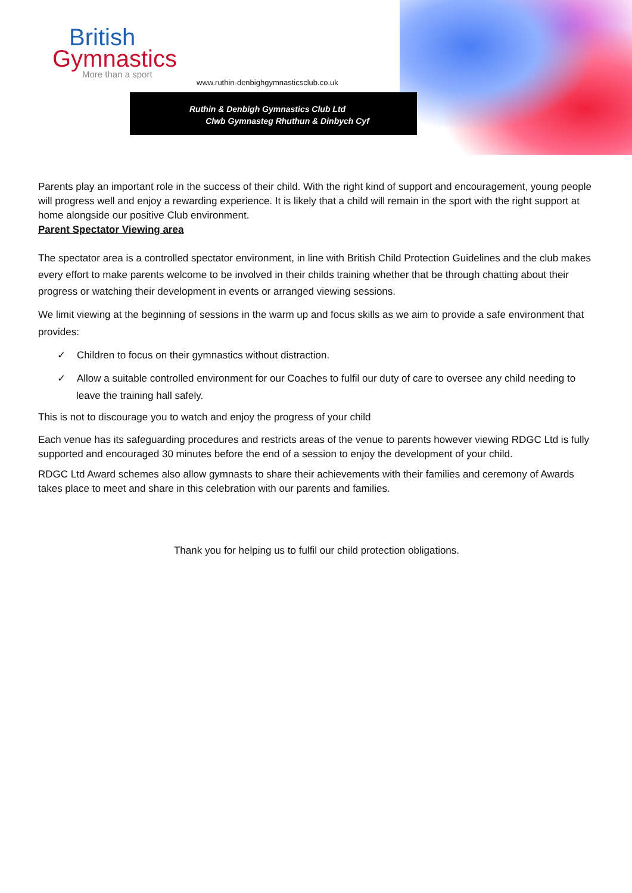British
Gymnastics
More than a sport
www.ruthin-denbighgymnasticsclub.co.uk
Ruthin & Denbigh Gymnastics Club Ltd
Clwb Gymnasteg Rhuthun & Dinbych Cyf
Parents play an important role in the success of their child. With the right kind of support and encouragement, young people will progress well and enjoy a rewarding experience. It is likely that a child will remain in the sport with the right support at home alongside our positive Club environment.
Parent Spectator Viewing area
The spectator area is a controlled spectator environment, in line with British Child Protection Guidelines and the club makes every effort to make parents welcome to be involved in their childs training whether that be through chatting about their progress or watching their development in events or arranged viewing sessions.
We limit viewing at the beginning of sessions in the warm up and focus skills as we aim to provide a safe environment that provides:
✓ Children to focus on their gymnastics without distraction.
✓ Allow a suitable controlled environment for our Coaches to fulfil our duty of care to oversee any child needing to leave the training hall safely.
This is not to discourage you to watch and enjoy the progress of your child
Each venue has its safeguarding procedures and restricts areas of the venue to parents however viewing RDGC Ltd is fully supported and encouraged 30 minutes before the end of a session to enjoy the development of your child.
RDGC Ltd Award schemes also allow gymnasts to share their achievements with their families and ceremony of Awards takes place to meet and share in this celebration with our parents and families.
Thank you for helping us to fulfil our child protection obligations.